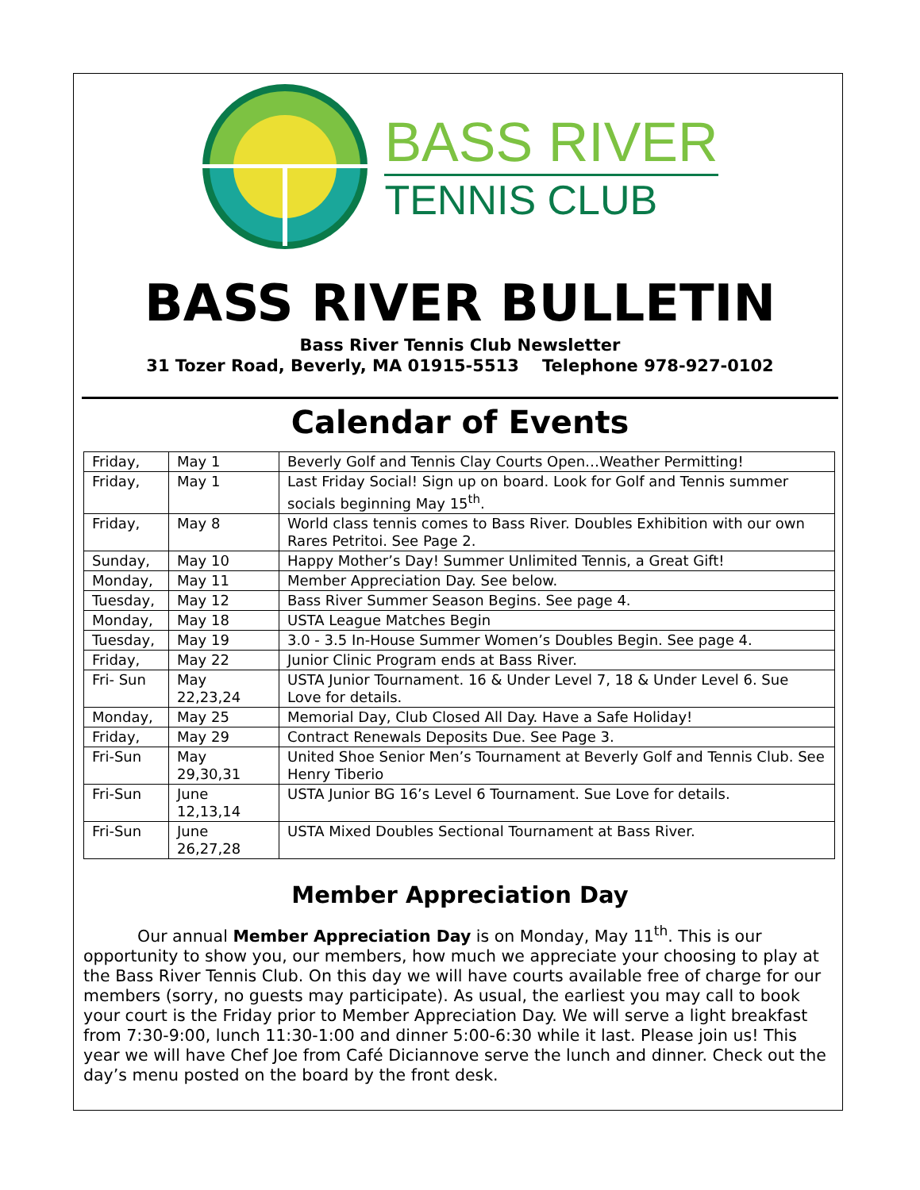BASS RIVER
TENNIS CLUB
BASS RIVER BULLETIN
Bass River Tennis Club Newsletter
31 Tozer Road, Beverly, MA 01915-5513 Telephone 978-927-0102
Calendar of Events
| Friday, | May 1 | Beverly Golf and Tennis Clay Courts Open…Weather Permitting! |
| Friday, | May 1 | Last Friday Social! Sign up on board. Look for Golf and Tennis summer socials beginning May 15<sup>th</sup>. |
| Friday, | May 8 | World class tennis comes to Bass River. Doubles Exhibition with our own Rares Petritoi. See Page 2. |
| Sunday, | May 10 | Happy Mother’s Day! Summer Unlimited Tennis, a Great Gift! |
| Monday, | May 11 | Member Appreciation Day. See below. |
| Tuesday, | May 12 | Bass River Summer Season Begins. See page 4. |
| Monday, | May 18 | USTA League Matches Begin |
| Tuesday, | May 19 | 3.0 - 3.5 In-House Summer Women’s Doubles Begin. See page 4. |
| Friday, | May 22 | Junior Clinic Program ends at Bass River. |
| Fri- Sun | May 22,23,24 | USTA Junior Tournament. 16 & Under Level 7, 18 & Under Level 6. Sue Love for details. |
| Monday, | May 25 | Memorial Day, Club Closed All Day. Have a Safe Holiday! |
| Friday, | May 29 | Contract Renewals Deposits Due. See Page 3. |
| Fri-Sun | May 29,30,31 | United Shoe Senior Men’s Tournament at Beverly Golf and Tennis Club. See Henry Tiberio |
| Fri-Sun | June 12,13,14 | USTA Junior BG 16’s Level 6 Tournament. Sue Love for details. |
| Fri-Sun | June 26,27,28 | USTA Mixed Doubles Sectional Tournament at Bass River. |
Member Appreciation Day
Our annual Member Appreciation Day is on Monday, May 11<sup>th</sup>. This is our opportunity to show you, our members, how much we appreciate your choosing to play at the Bass River Tennis Club. On this day we will have courts available free of charge for our members (sorry, no guests may participate). As usual, the earliest you may call to book your court is the Friday prior to Member Appreciation Day. We will serve a light breakfast from 7:30-9:00, lunch 11:30-1:00 and dinner 5:00-6:30 while it last. Please join us! This year we will have Chef Joe from Café Diciannove serve the lunch and dinner. Check out the day’s menu posted on the board by the front desk.